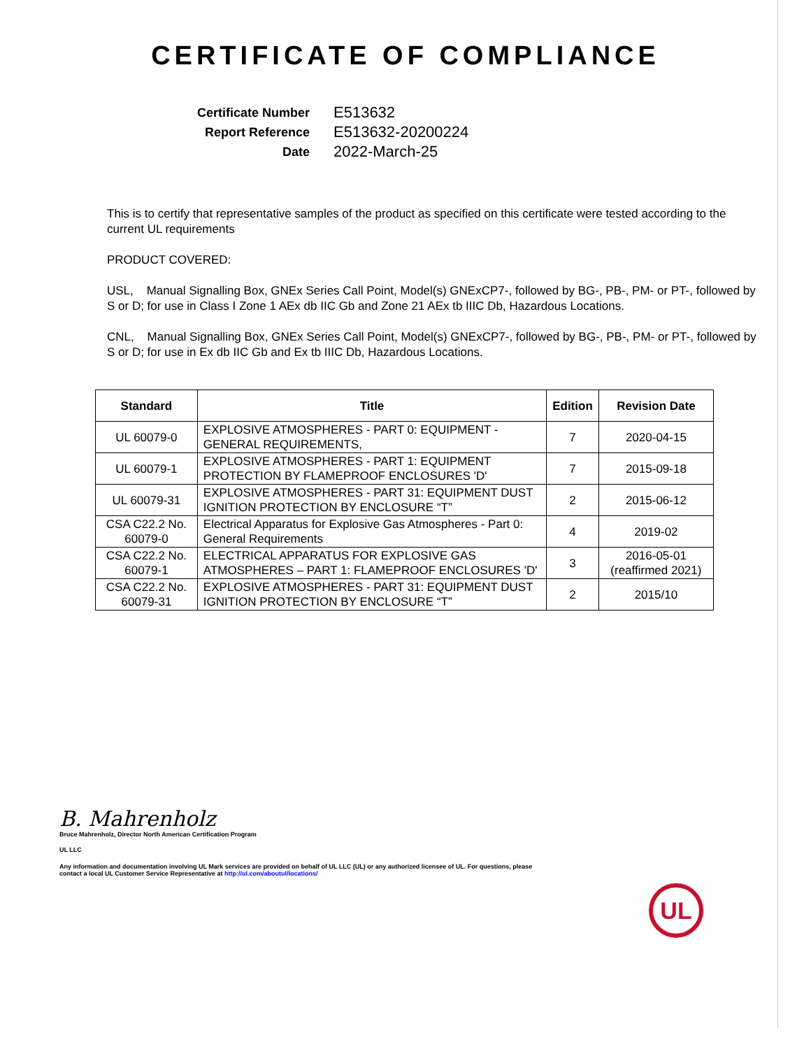CERTIFICATE OF COMPLIANCE
Certificate Number
E513632
Report Reference
E513632-20200224
Date
2022-March-25
This is to certify that representative samples of the product as specified on this certificate were tested according to the current UL requirements
PRODUCT COVERED:
USL, Manual Signalling Box, GNEx Series Call Point, Model(s) GNExCP7-, followed by BG-, PB-, PM- or PT-, followed by S or D; for use in Class I Zone 1 AEx db IIC Gb and Zone 21 AEx tb IIIC Db, Hazardous Locations.
CNL, Manual Signalling Box, GNEx Series Call Point, Model(s) GNExCP7-, followed by BG-, PB-, PM- or PT-, followed by S or D; for use in Ex db IIC Gb and Ex tb IIIC Db, Hazardous Locations.
| Standard | Title | Edition | Revision Date |
| --- | --- | --- | --- |
| UL 60079-0 | EXPLOSIVE ATMOSPHERES - PART 0: EQUIPMENT - GENERAL REQUIREMENTS, | 7 | 2020-04-15 |
| UL 60079-1 | EXPLOSIVE ATMOSPHERES - PART 1: EQUIPMENT PROTECTION BY FLAMEPROOF ENCLOSURES 'D' | 7 | 2015-09-18 |
| UL 60079-31 | EXPLOSIVE ATMOSPHERES - PART 31: EQUIPMENT DUST IGNITION PROTECTION BY ENCLOSURE “T” | 2 | 2015-06-12 |
| CSA C22.2 No. 60079-0 | Electrical Apparatus for Explosive Gas Atmospheres - Part 0: General Requirements | 4 | 2019-02 |
| CSA C22.2 No. 60079-1 | ELECTRICAL APPARATUS FOR EXPLOSIVE GAS ATMOSPHERES – PART 1: FLAMEPROOF ENCLOSURES 'D' | 3 | 2016-05-01 (reaffirmed 2021) |
| CSA C22.2 No. 60079-31 | EXPLOSIVE ATMOSPHERES - PART 31: EQUIPMENT DUST IGNITION PROTECTION BY ENCLOSURE “T” | 2 | 2015/10 |
UL
B. Mahrenholz
Bruce Mahrenholz, Director North American Certification Program
UL LLC
Any information and documentation involving UL Mark services are provided on behalf of UL LLC (UL) or any authorized licensee of UL. For questions, please
contact a local UL Customer Service Representative at http://ul.com/aboutul/locations/